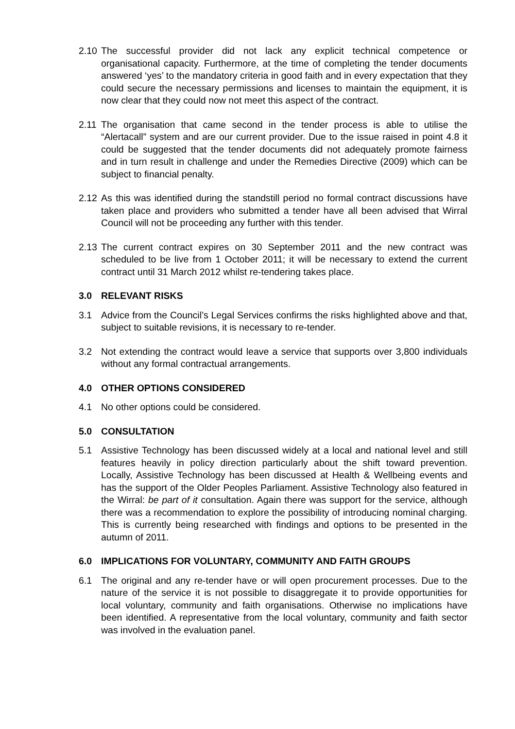2.10
The successful provider did not lack any explicit technical competence or organisational capacity. Furthermore, at the time of completing the tender documents answered ‘yes’ to the mandatory criteria in good faith and in every expectation that they could secure the necessary permissions and licenses to maintain the equipment, it is now clear that they could now not meet this aspect of the contract.
2.11
The organisation that came second in the tender process is able to utilise the “Alertacall” system and are our current provider. Due to the issue raised in point 4.8 it could be suggested that the tender documents did not adequately promote fairness and in turn result in challenge and under the Remedies Directive (2009) which can be subject to financial penalty.
2.12
As this was identified during the standstill period no formal contract discussions have taken place and providers who submitted a tender have all been advised that Wirral Council will not be proceeding any further with this tender.
2.13
The current contract expires on 30 September 2011 and the new contract was scheduled to be live from 1 October 2011; it will be necessary to extend the current contract until 31 March 2012 whilst re-tendering takes place.
3.0 RELEVANT RISKS
3.1 Advice from the Council’s Legal Services confirms the risks highlighted above and that, subject to suitable revisions, it is necessary to re-tender.
3.2 Not extending the contract would leave a service that supports over 3,800 individuals without any formal contractual arrangements.
4.0 OTHER OPTIONS CONSIDERED
4.1 No other options could be considered.
5.0 CONSULTATION
5.1 Assistive Technology has been discussed widely at a local and national level and still features heavily in policy direction particularly about the shift toward prevention. Locally, Assistive Technology has been discussed at Health & Wellbeing events and has the support of the Older Peoples Parliament. Assistive Technology also featured in the Wirral: be part of it consultation. Again there was support for the service, although there was a recommendation to explore the possibility of introducing nominal charging. This is currently being researched with findings and options to be presented in the autumn of 2011.
6.0 IMPLICATIONS FOR VOLUNTARY, COMMUNITY AND FAITH GROUPS
6.1 The original and any re-tender have or will open procurement processes. Due to the nature of the service it is not possible to disaggregate it to provide opportunities for local voluntary, community and faith organisations. Otherwise no implications have been identified. A representative from the local voluntary, community and faith sector was involved in the evaluation panel.